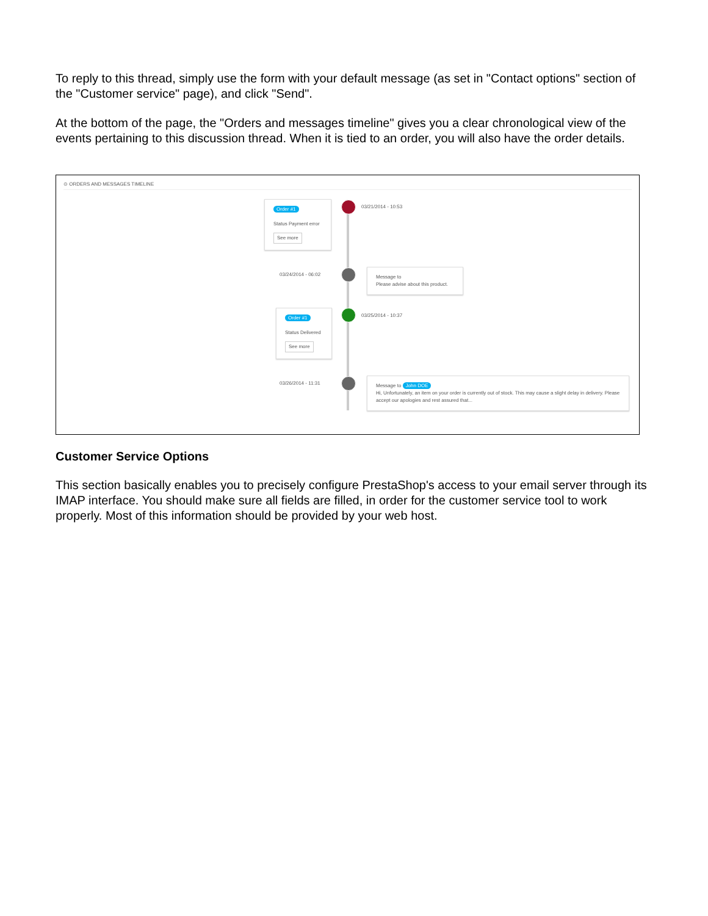To reply to this thread, simply use the form with your default message (as set in "Contact options" section of the "Customer service" page), and click "Send".
At the bottom of the page, the "Orders and messages timeline" gives you a clear chronological view of the events pertaining to this discussion thread. When it is tied to an order, you will also have the order details.
⊙ ORDERS AND MESSAGES TIMELINE
Order #1
Status Payment error
See more
03/21/2014 - 10:53
03/24/2014 - 06:02
Message to
Please advise about this product.
Order #1
Status Delivered
See more
03/25/2014 - 10:37
03/26/2014 - 11:31
Message to John DOE
Hi, Unfortunately, an item on your order is currently out of stock. This may cause a slight delay in delivery. Please accept our apologies and rest assured that...
Customer Service Options
This section basically enables you to precisely configure PrestaShop's access to your email server through its IMAP interface. You should make sure all fields are filled, in order for the customer service tool to work properly. Most of this information should be provided by your web host.